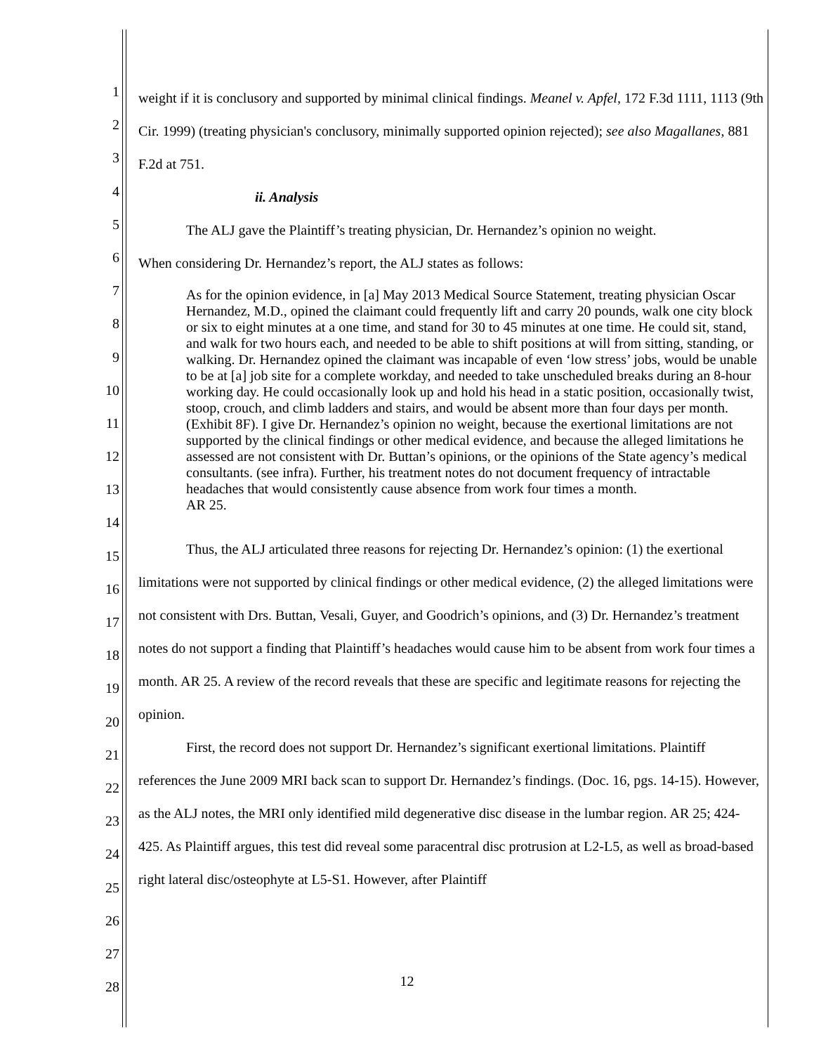1
2
3
4
5
6
7
8
9
10
11
12
13
14
15
16
17
18
19
20
21
22
23
24
25
26
27
28
weight if it is conclusory and supported by minimal clinical findings. Meanel v. Apfel, 172 F.3d 1111, 1113 (9th Cir. 1999) (treating physician's conclusory, minimally supported opinion rejected); see also Magallanes, 881 F.2d at 751.
ii. Analysis
The ALJ gave the Plaintiff’s treating physician, Dr. Hernandez’s opinion no weight.
When considering Dr. Hernandez’s report, the ALJ states as follows:
As for the opinion evidence, in [a] May 2013 Medical Source Statement, treating physician Oscar Hernandez, M.D., opined the claimant could frequently lift and carry 20 pounds, walk one city block or six to eight minutes at a one time, and stand for 30 to 45 minutes at one time. He could sit, stand, and walk for two hours each, and needed to be able to shift positions at will from sitting, standing, or walking. Dr. Hernandez opined the claimant was incapable of even ‘low stress’ jobs, would be unable to be at [a] job site for a complete workday, and needed to take unscheduled breaks during an 8-hour working day. He could occasionally look up and hold his head in a static position, occasionally twist, stoop, crouch, and climb ladders and stairs, and would be absent more than four days per month. (Exhibit 8F). I give Dr. Hernandez’s opinion no weight, because the exertional limitations are not supported by the clinical findings or other medical evidence, and because the alleged limitations he assessed are not consistent with Dr. Buttan’s opinions, or the opinions of the State agency’s medical consultants. (see infra). Further, his treatment notes do not document frequency of intractable headaches that would consistently cause absence from work four times a month.
AR 25.
Thus, the ALJ articulated three reasons for rejecting Dr. Hernandez’s opinion: (1) the exertional limitations were not supported by clinical findings or other medical evidence, (2) the alleged limitations were not consistent with Drs. Buttan, Vesali, Guyer, and Goodrich’s opinions, and (3) Dr. Hernandez’s treatment notes do not support a finding that Plaintiff’s headaches would cause him to be absent from work four times a month. AR 25. A review of the record reveals that these are specific and legitimate reasons for rejecting the opinion.
First, the record does not support Dr. Hernandez’s significant exertional limitations. Plaintiff references the June 2009 MRI back scan to support Dr. Hernandez’s findings. (Doc. 16, pgs. 14-15). However, as the ALJ notes, the MRI only identified mild degenerative disc disease in the lumbar region. AR 25; 424-425. As Plaintiff argues, this test did reveal some paracentral disc protrusion at L2-L5, as well as broad-based right lateral disc/osteophyte at L5-S1. However, after Plaintiff
12